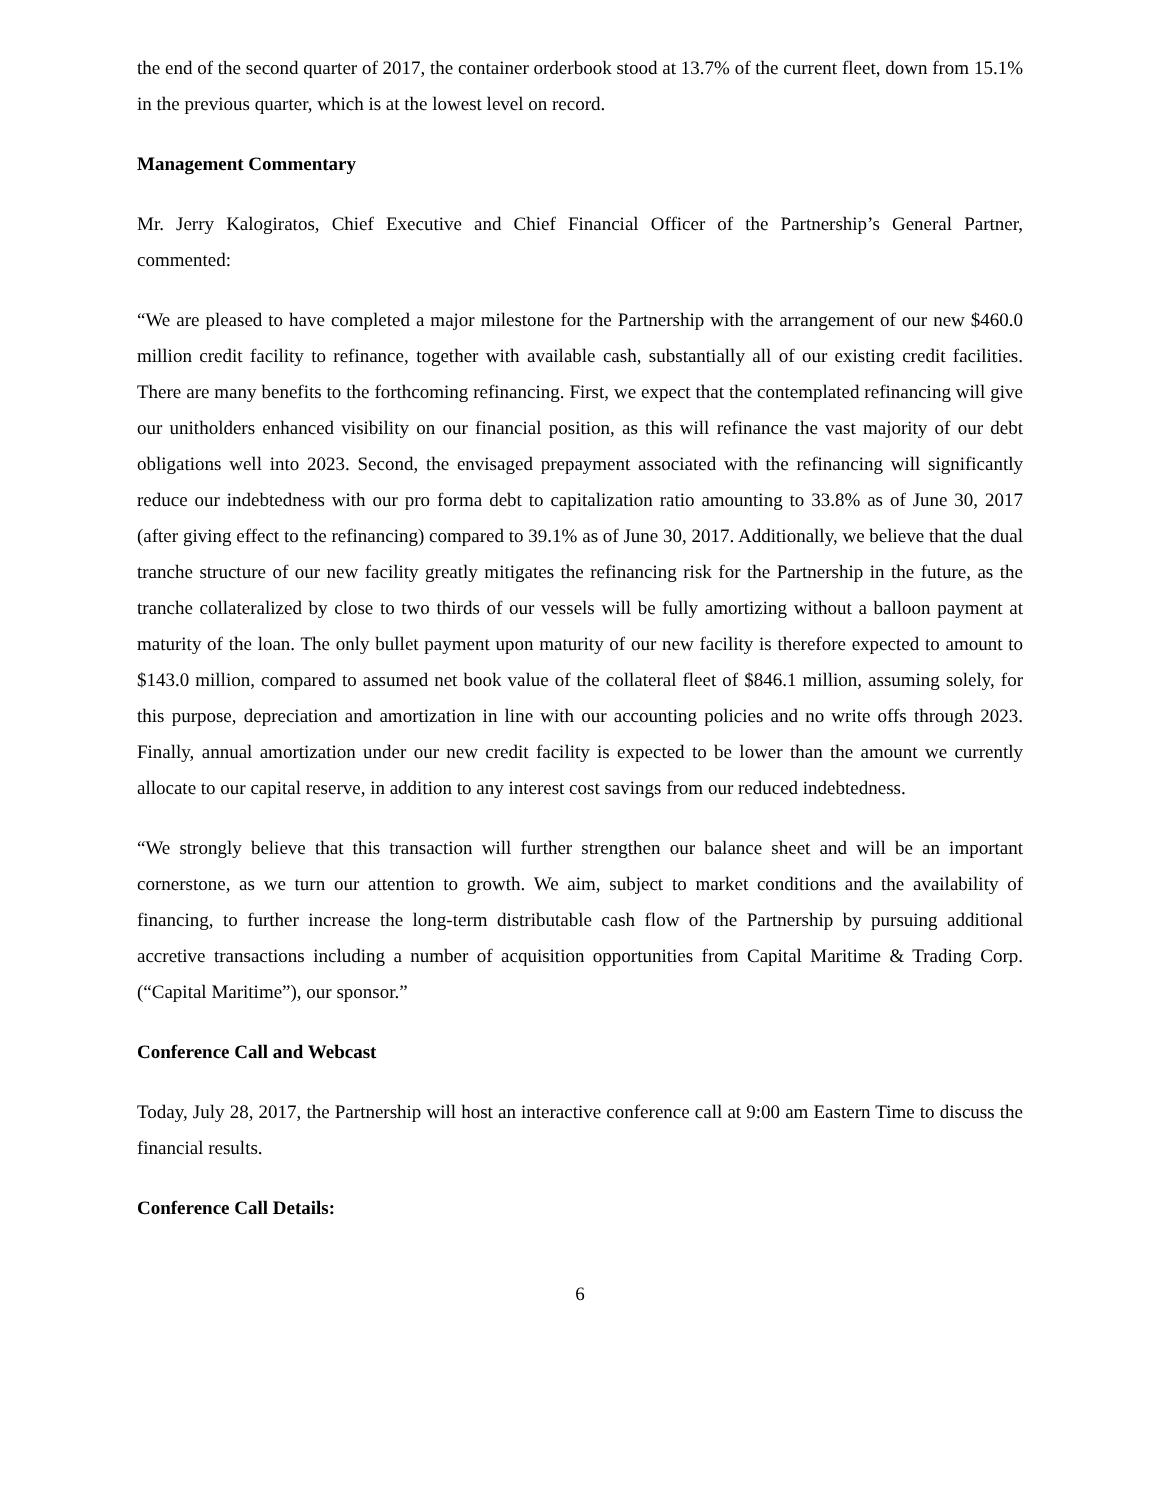the end of the second quarter of 2017, the container orderbook stood at 13.7% of the current fleet, down from 15.1% in the previous quarter, which is at the lowest level on record.
Management Commentary
Mr. Jerry Kalogiratos, Chief Executive and Chief Financial Officer of the Partnership’s General Partner, commented:
“We are pleased to have completed a major milestone for the Partnership with the arrangement of our new $460.0 million credit facility to refinance, together with available cash, substantially all of our existing credit facilities. There are many benefits to the forthcoming refinancing. First, we expect that the contemplated refinancing will give our unitholders enhanced visibility on our financial position, as this will refinance the vast majority of our debt obligations well into 2023. Second, the envisaged prepayment associated with the refinancing will significantly reduce our indebtedness with our pro forma debt to capitalization ratio amounting to 33.8% as of June 30, 2017 (after giving effect to the refinancing) compared to 39.1% as of June 30, 2017. Additionally, we believe that the dual tranche structure of our new facility greatly mitigates the refinancing risk for the Partnership in the future, as the tranche collateralized by close to two thirds of our vessels will be fully amortizing without a balloon payment at maturity of the loan. The only bullet payment upon maturity of our new facility is therefore expected to amount to $143.0 million, compared to assumed net book value of the collateral fleet of $846.1 million, assuming solely, for this purpose, depreciation and amortization in line with our accounting policies and no write offs through 2023. Finally, annual amortization under our new credit facility is expected to be lower than the amount we currently allocate to our capital reserve, in addition to any interest cost savings from our reduced indebtedness.
“We strongly believe that this transaction will further strengthen our balance sheet and will be an important cornerstone, as we turn our attention to growth. We aim, subject to market conditions and the availability of financing, to further increase the long-term distributable cash flow of the Partnership by pursuing additional accretive transactions including a number of acquisition opportunities from Capital Maritime & Trading Corp. (“Capital Maritime”), our sponsor.”
Conference Call and Webcast
Today, July 28, 2017, the Partnership will host an interactive conference call at 9:00 am Eastern Time to discuss the financial results.
Conference Call Details:
6